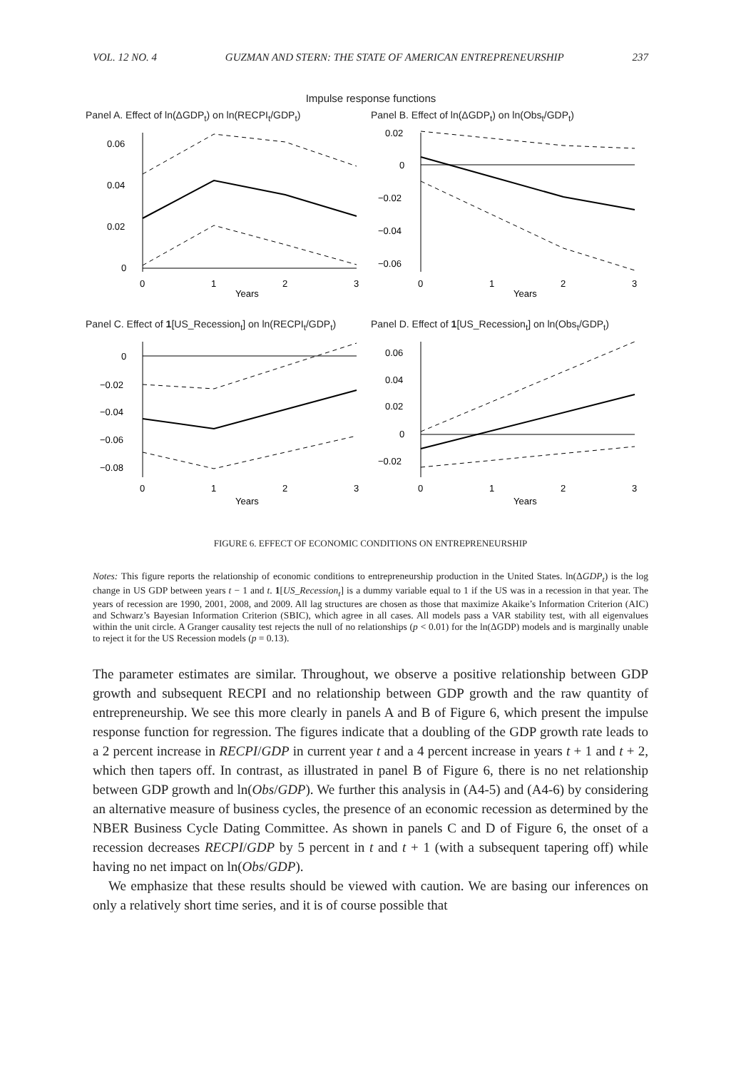VOL. 12 NO. 4 GUZMAN AND STERN: THE STATE OF AMERICAN ENTREPRENEURSHIP 237
Impulse response functions
Panel A. Effect of ln(ΔGDP<sub>t</sub>) on ln(RECPI<sub>t</sub>/GDP<sub>t</sub>)
0.06
0.04
0.02
0
0
1
2
3
Years
Panel B. Effect of ln(ΔGDP<sub>t</sub>) on ln(Obs<sub>t</sub>/GDP<sub>t</sub>)
0.02
0
−0.02
−0.04
−0.06
0
1
2
3
Years
Panel C. Effect of 1[US_Recession<sub>t</sub>] on ln(RECPI<sub>t</sub>/GDP<sub>t</sub>)
0
−0.02
−0.04
−0.06
−0.08
0
1
2
3
Years
Panel D. Effect of 1[US_Recession<sub>t</sub>] on ln(Obs<sub>t</sub>/GDP<sub>t</sub>)
0.06
0.04
0.02
0
−0.02
0
1
2
3
Years
FIGURE 6. EFFECT OF ECONOMIC CONDITIONS ON ENTREPRENEURSHIP
Notes: This figure reports the relationship of economic conditions to entrepreneurship production in the United States. ln(ΔGDP<sub>t</sub>) is the log change in US GDP between years t − 1 and t. 1[US_Recession<sub>t</sub>] is a dummy variable equal to 1 if the US was in a recession in that year. The years of recession are 1990, 2001, 2008, and 2009. All lag structures are chosen as those that maximize Akaike’s Information Criterion (AIC) and Schwarz’s Bayesian Information Criterion (SBIC), which agree in all cases. All models pass a VAR stability test, with all eigenvalues within the unit circle. A Granger causality test rejects the null of no relationships (p < 0.01) for the ln(ΔGDP) models and is marginally unable to reject it for the US Recession models (p = 0.13).
The parameter estimates are similar. Throughout, we observe a positive relationship between GDP growth and subsequent RECPI and no relationship between GDP growth and the raw quantity of entrepreneurship. We see this more clearly in panels A and B of Figure 6, which present the impulse response function for regression. The figures indicate that a doubling of the GDP growth rate leads to a 2 percent increase in RECPI/GDP in current year t and a 4 percent increase in years t + 1 and t + 2, which then tapers off. In contrast, as illustrated in panel B of Figure 6, there is no net relationship between GDP growth and ln(Obs/GDP). We further this analysis in (A4-5) and (A4-6) by considering an alternative measure of business cycles, the presence of an economic recession as determined by the NBER Business Cycle Dating Committee. As shown in panels C and D of Figure 6, the onset of a recession decreases RECPI/GDP by 5 percent in t and t + 1 (with a subsequent tapering off) while having no net impact on ln(Obs/GDP).
We emphasize that these results should be viewed with caution. We are basing our inferences on only a relatively short time series, and it is of course possible that